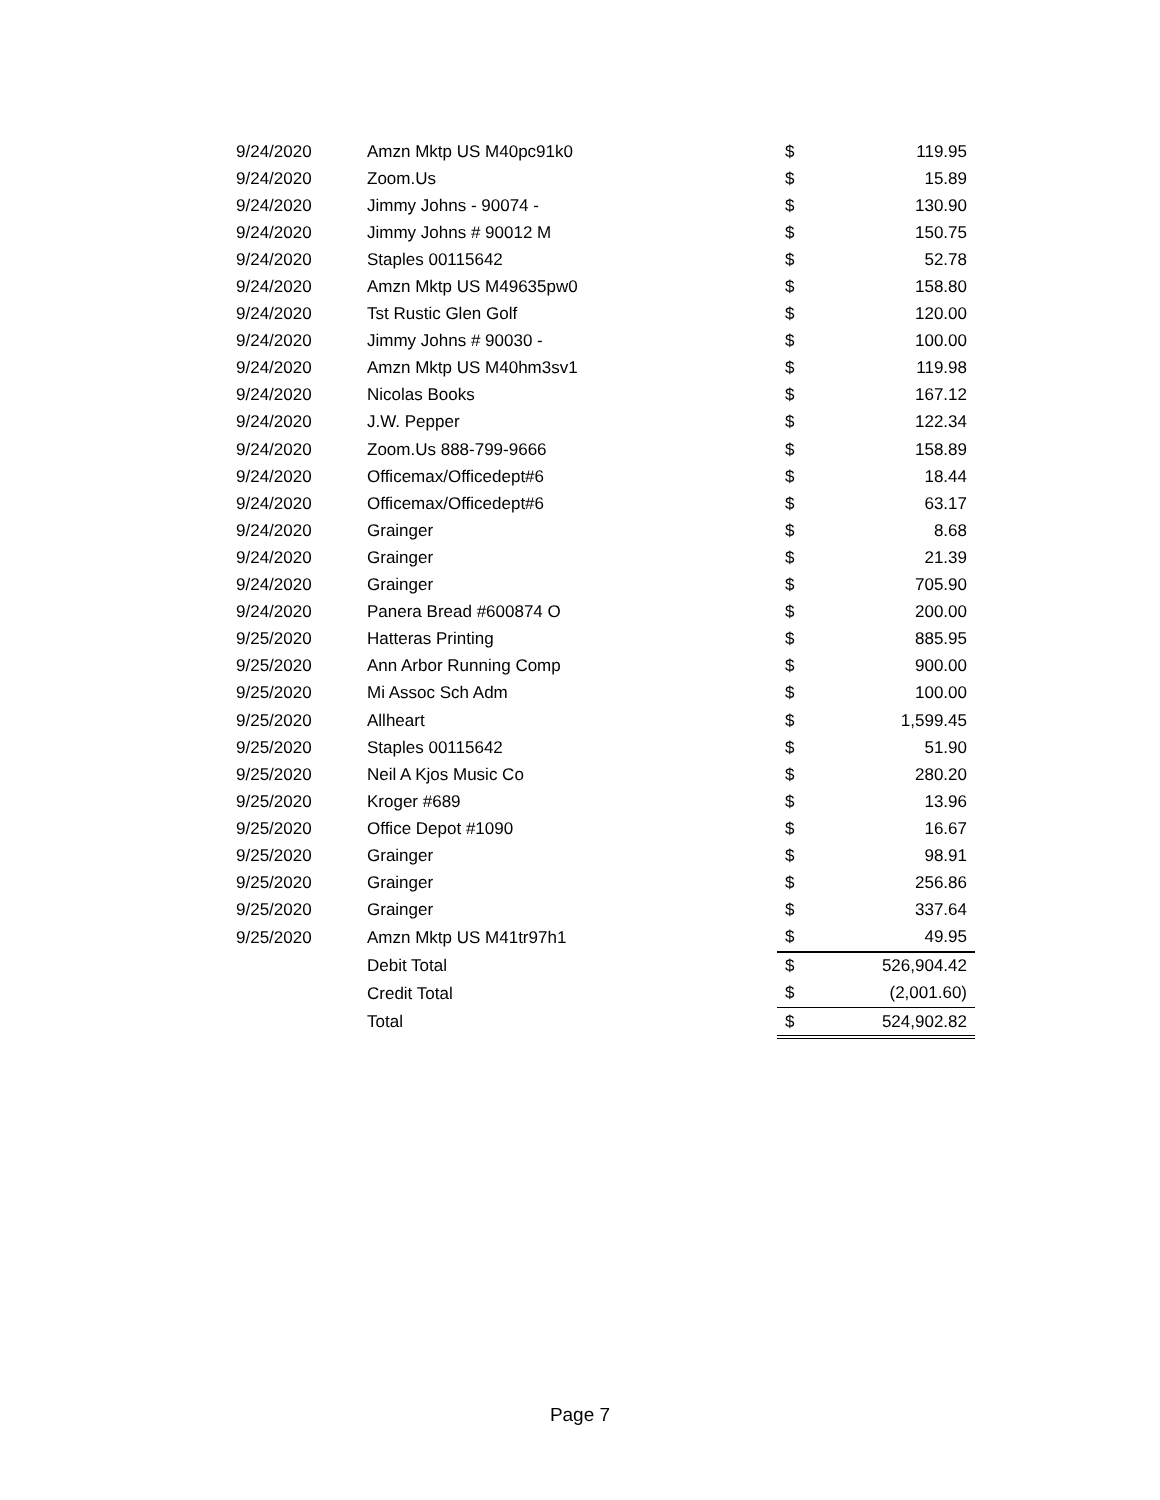| 9/24/2020 | Amzn Mktp US M40pc91k0 | $ | 119.95 |
| 9/24/2020 | Zoom.Us | $ | 15.89 |
| 9/24/2020 | Jimmy Johns - 90074 - | $ | 130.90 |
| 9/24/2020 | Jimmy Johns # 90012 M | $ | 150.75 |
| 9/24/2020 | Staples 00115642 | $ | 52.78 |
| 9/24/2020 | Amzn Mktp US M49635pw0 | $ | 158.80 |
| 9/24/2020 | Tst Rustic Glen Golf | $ | 120.00 |
| 9/24/2020 | Jimmy Johns # 90030 - | $ | 100.00 |
| 9/24/2020 | Amzn Mktp US M40hm3sv1 | $ | 119.98 |
| 9/24/2020 | Nicolas Books | $ | 167.12 |
| 9/24/2020 | J.W. Pepper | $ | 122.34 |
| 9/24/2020 | Zoom.Us 888-799-9666 | $ | 158.89 |
| 9/24/2020 | Officemax/Officedept#6 | $ | 18.44 |
| 9/24/2020 | Officemax/Officedept#6 | $ | 63.17 |
| 9/24/2020 | Grainger | $ | 8.68 |
| 9/24/2020 | Grainger | $ | 21.39 |
| 9/24/2020 | Grainger | $ | 705.90 |
| 9/24/2020 | Panera Bread #600874 O | $ | 200.00 |
| 9/25/2020 | Hatteras Printing | $ | 885.95 |
| 9/25/2020 | Ann Arbor Running Comp | $ | 900.00 |
| 9/25/2020 | Mi Assoc Sch Adm | $ | 100.00 |
| 9/25/2020 | Allheart | $ | 1,599.45 |
| 9/25/2020 | Staples 00115642 | $ | 51.90 |
| 9/25/2020 | Neil A Kjos Music Co | $ | 280.20 |
| 9/25/2020 | Kroger #689 | $ | 13.96 |
| 9/25/2020 | Office Depot #1090 | $ | 16.67 |
| 9/25/2020 | Grainger | $ | 98.91 |
| 9/25/2020 | Grainger | $ | 256.86 |
| 9/25/2020 | Grainger | $ | 337.64 |
| 9/25/2020 | Amzn Mktp US M41tr97h1 | $ | 49.95 |
| | Debit Total | $ | 526,904.42 |
| | Credit Total | $ | (2,001.60) |
| | Total | $ | 524,902.82 |
Page 7